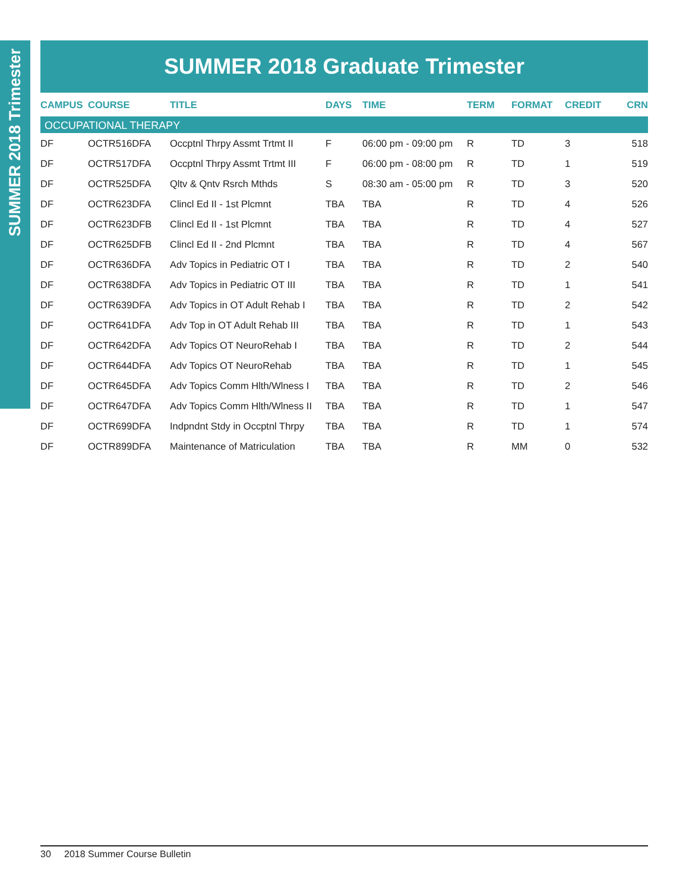SUMMER 2018 Trimester
SUMMER 2018 Graduate Trimester
| CAMPUS | COURSE | TITLE | DAYS | TIME | TERM | FORMAT | CREDIT | CRN |
| --- | --- | --- | --- | --- | --- | --- | --- | --- |
| OCCUPATIONAL THERAPY | | | | | | | | |
| DF | OCTR516DFA | Occptnl Thrpy Assmt Trtmt II | F | 06:00 pm - 09:00 pm | R | TD | 3 | 518 |
| DF | OCTR517DFA | Occptnl Thrpy Assmt Trtmt III | F | 06:00 pm - 08:00 pm | R | TD | 1 | 519 |
| DF | OCTR525DFA | Qltv & Qntv Rsrch Mthds | S | 08:30 am - 05:00 pm | R | TD | 3 | 520 |
| DF | OCTR623DFA | Clincl Ed II - 1st Plcmnt | TBA | TBA | R | TD | 4 | 526 |
| DF | OCTR623DFB | Clincl Ed II - 1st Plcmnt | TBA | TBA | R | TD | 4 | 527 |
| DF | OCTR625DFB | Clincl Ed II - 2nd Plcmnt | TBA | TBA | R | TD | 4 | 567 |
| DF | OCTR636DFA | Adv Topics in Pediatric OT I | TBA | TBA | R | TD | 2 | 540 |
| DF | OCTR638DFA | Adv Topics in Pediatric OT III | TBA | TBA | R | TD | 1 | 541 |
| DF | OCTR639DFA | Adv Topics in OT Adult Rehab I | TBA | TBA | R | TD | 2 | 542 |
| DF | OCTR641DFA | Adv Top in OT Adult Rehab III | TBA | TBA | R | TD | 1 | 543 |
| DF | OCTR642DFA | Adv Topics OT NeuroRehab I | TBA | TBA | R | TD | 2 | 544 |
| DF | OCTR644DFA | Adv Topics OT NeuroRehab | TBA | TBA | R | TD | 1 | 545 |
| DF | OCTR645DFA | Adv Topics Comm Hlth/Wlness I | TBA | TBA | R | TD | 2 | 546 |
| DF | OCTR647DFA | Adv Topics Comm Hlth/Wlness II | TBA | TBA | R | TD | 1 | 547 |
| DF | OCTR699DFA | Indpndnt Stdy in Occptnl Thrpy | TBA | TBA | R | TD | 1 | 574 |
| DF | OCTR899DFA | Maintenance of Matriculation | TBA | TBA | R | MM | 0 | 532 |
30 2018 Summer Course Bulletin